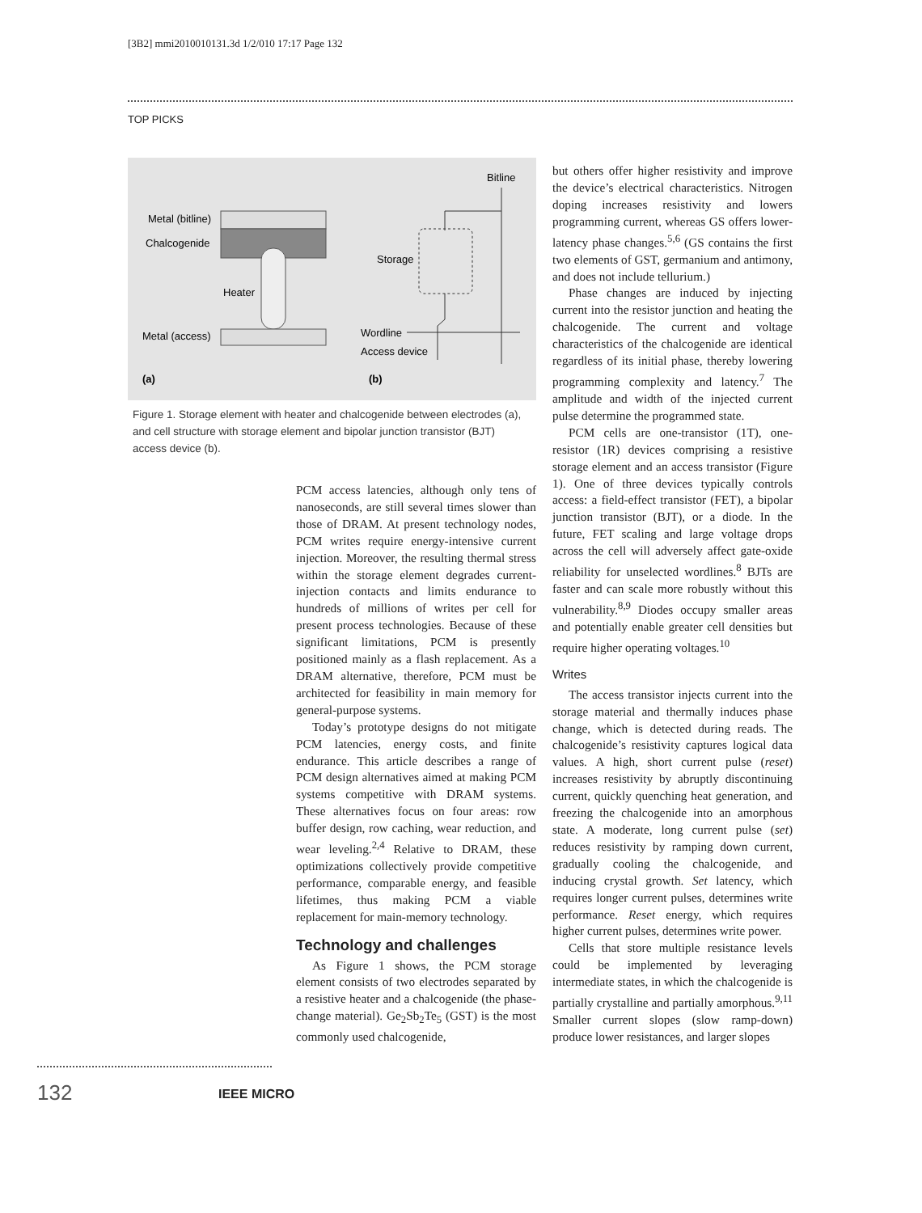[3B2] mmi2010010131.3d 1/2/010 17:17 Page 132
TOP PICKS
Metal (bitline)
Chalcogenide
Heater
Metal (access)
(a)
(b)
Bitline
Storage
Wordline
Access device
Figure 1. Storage element with heater and chalcogenide between electrodes (a), and cell structure with storage element and bipolar junction transistor (BJT) access device (b).
PCM access latencies, although only tens of nanoseconds, are still several times slower than those of DRAM. At present technology nodes, PCM writes require energy-intensive current injection. Moreover, the resulting thermal stress within the storage element degrades current-injection contacts and limits endurance to hundreds of millions of writes per cell for present process technologies. Because of these significant limitations, PCM is presently positioned mainly as a flash replacement. As a DRAM alternative, therefore, PCM must be architected for feasibility in main memory for general-purpose systems.
Today’s prototype designs do not mitigate PCM latencies, energy costs, and finite endurance. This article describes a range of PCM design alternatives aimed at making PCM systems competitive with DRAM systems. These alternatives focus on four areas: row buffer design, row caching, wear reduction, and wear leveling.<sup>2,4</sup> Relative to DRAM, these optimizations collectively provide competitive performance, comparable energy, and feasible lifetimes, thus making PCM a viable replacement for main-memory technology.
Technology and challenges
As Figure 1 shows, the PCM storage element consists of two electrodes separated by a resistive heater and a chalcogenide (the phase-change material). Ge<sub>2</sub>Sb<sub>2</sub>Te<sub>5</sub> (GST) is the most commonly used chalcogenide,
but others offer higher resistivity and improve the device’s electrical characteristics. Nitrogen doping increases resistivity and lowers programming current, whereas GS offers lower-latency phase changes.<sup>5,6</sup> (GS contains the first two elements of GST, germanium and antimony, and does not include tellurium.)
Phase changes are induced by injecting current into the resistor junction and heating the chalcogenide. The current and voltage characteristics of the chalcogenide are identical regardless of its initial phase, thereby lowering programming complexity and latency.<sup>7</sup> The amplitude and width of the injected current pulse determine the programmed state.
PCM cells are one-transistor (1T), one-resistor (1R) devices comprising a resistive storage element and an access transistor (Figure 1). One of three devices typically controls access: a field-effect transistor (FET), a bipolar junction transistor (BJT), or a diode. In the future, FET scaling and large voltage drops across the cell will adversely affect gate-oxide reliability for unselected wordlines.<sup>8</sup> BJTs are faster and can scale more robustly without this vulnerability.<sup>8,9</sup> Diodes occupy smaller areas and potentially enable greater cell densities but require higher operating voltages.<sup>10</sup>
Writes
The access transistor injects current into the storage material and thermally induces phase change, which is detected during reads. The chalcogenide’s resistivity captures logical data values. A high, short current pulse (reset) increases resistivity by abruptly discontinuing current, quickly quenching heat generation, and freezing the chalcogenide into an amorphous state. A moderate, long current pulse (set) reduces resistivity by ramping down current, gradually cooling the chalcogenide, and inducing crystal growth. Set latency, which requires longer current pulses, determines write performance. Reset energy, which requires higher current pulses, determines write power.
Cells that store multiple resistance levels could be implemented by leveraging intermediate states, in which the chalcogenide is partially crystalline and partially amorphous.<sup>9,11</sup> Smaller current slopes (slow ramp-down) produce lower resistances, and larger slopes
132 IEEE MICRO